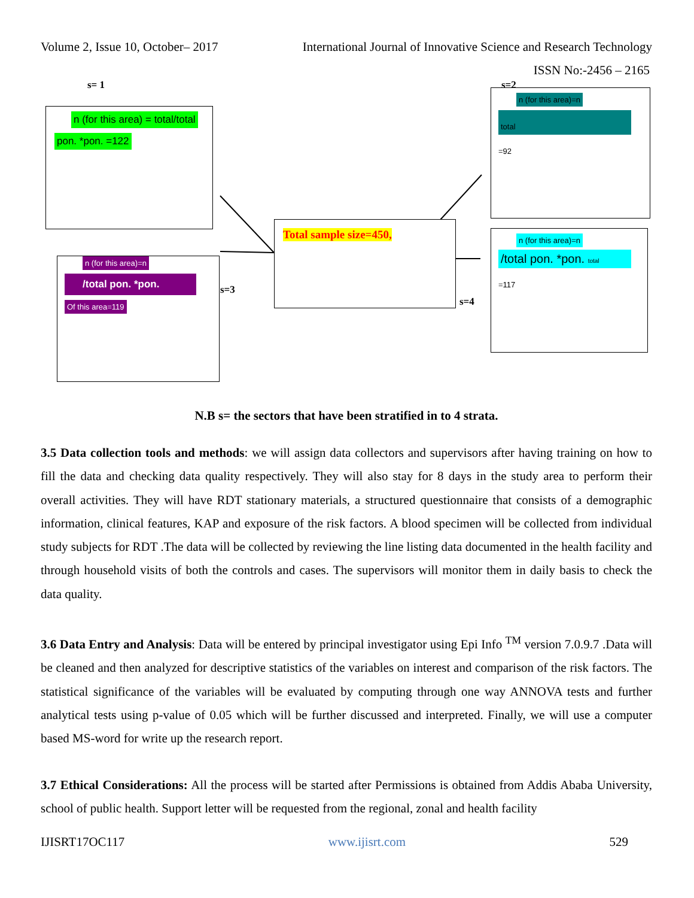Volume 2, Issue 10, October– 2017 International Journal of Innovative Science and Research Technology
ISSN No:-2456 – 2165
s= 1
n (for this area) = total/total
pon. *pon. =122
s=2
n (for this area)=n
total
=92
Total sample size=450,
s=4
n (for this area)=n
/total pon. *pon. total
=117
s=3
n (for this area)=n
/total pon. *pon.
Of this area=119
N.B s= the sectors that have been stratified in to 4 strata.
3.5 Data collection tools and methods: we will assign data collectors and supervisors after having training on how to fill the data and checking data quality respectively. They will also stay for 8 days in the study area to perform their overall activities. They will have RDT stationary materials, a structured questionnaire that consists of a demographic information, clinical features, KAP and exposure of the risk factors. A blood specimen will be collected from individual study subjects for RDT .The data will be collected by reviewing the line listing data documented in the health facility and through household visits of both the controls and cases. The supervisors will monitor them in daily basis to check the data quality.
3.6 Data Entry and Analysis: Data will be entered by principal investigator using Epi Info <sup>TM</sup> version 7.0.9.7 .Data will be cleaned and then analyzed for descriptive statistics of the variables on interest and comparison of the risk factors. The statistical significance of the variables will be evaluated by computing through one way ANNOVA tests and further analytical tests using p-value of 0.05 which will be further discussed and interpreted. Finally, we will use a computer based MS-word for write up the research report.
3.7 Ethical Considerations: All the process will be started after Permissions is obtained from Addis Ababa University, school of public health. Support letter will be requested from the regional, zonal and health facility
IJISRT17OC117 www.ijisrt.com 529